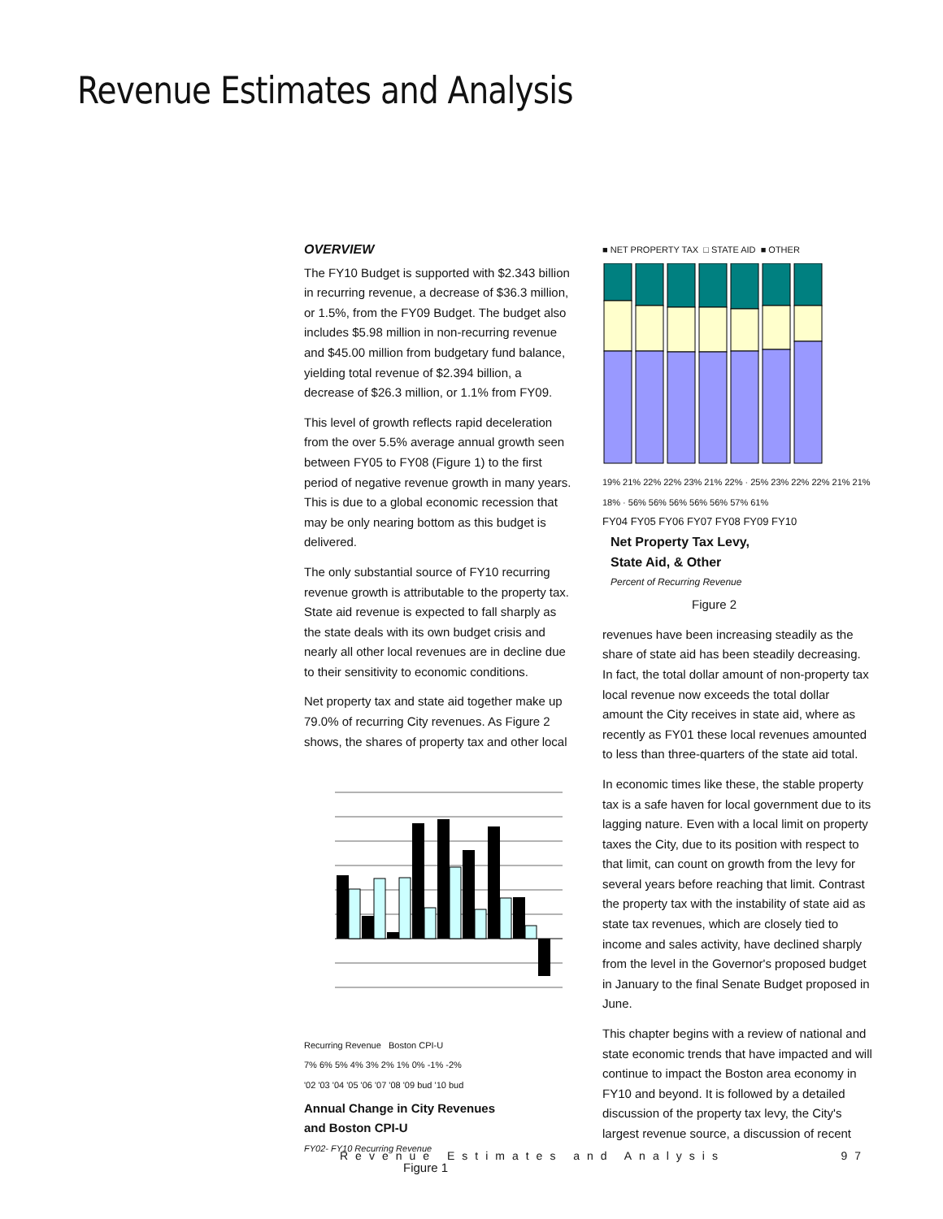Revenue Estimates and Analysis
OVERVIEW
The FY10 Budget is supported with $2.343 billion in recurring revenue, a decrease of $36.3 million, or 1.5%, from the FY09 Budget. The budget also includes $5.98 million in non-recurring revenue and $45.00 million from budgetary fund balance, yielding total revenue of $2.394 billion, a decrease of $26.3 million, or 1.1% from FY09.
This level of growth reflects rapid deceleration from the over 5.5% average annual growth seen between FY05 to FY08 (Figure 1) to the first period of negative revenue growth in many years. This is due to a global economic recession that may be only nearing bottom as this budget is delivered.
The only substantial source of FY10 recurring revenue growth is attributable to the property tax. State aid revenue is expected to fall sharply as the state deals with its own budget crisis and nearly all other local revenues are in decline due to their sensitivity to economic conditions.
Net property tax and state aid together make up 79.0% of recurring City revenues. As Figure 2 shows, the shares of property tax and other local
Recurring Revenue Boston CPI-U
7% 6% 5% 4% 3% 2% 1% 0% -1% -2%
'02 '03 '04 '05 '06 '07 '08 '09 bud '10 bud
Annual Change in City Revenues
and Boston CPI-U
FY02- FY10 Recurring Revenue
Figure 1
■ NET PROPERTY TAX □ STATE AID ■ OTHER
19% 21% 22% 22% 23% 21% 22% · 25% 23% 22% 22% 21% 21% 18% · 56% 56% 56% 56% 56% 57% 61%
FY04 FY05 FY06 FY07 FY08 FY09 FY10
Net Property Tax Levy,
State Aid, & Other
Percent of Recurring Revenue
Figure 2
revenues have been increasing steadily as the share of state aid has been steadily decreasing. In fact, the total dollar amount of non-property tax local revenue now exceeds the total dollar amount the City receives in state aid, where as recently as FY01 these local revenues amounted to less than three-quarters of the state aid total.
In economic times like these, the stable property tax is a safe haven for local government due to its lagging nature. Even with a local limit on property taxes the City, due to its position with respect to that limit, can count on growth from the levy for several years before reaching that limit. Contrast the property tax with the instability of state aid as state tax revenues, which are closely tied to income and sales activity, have declined sharply from the level in the Governor's proposed budget in January to the final Senate Budget proposed in June.
This chapter begins with a review of national and state economic trends that have impacted and will continue to impact the Boston area economy in FY10 and beyond. It is followed by a detailed discussion of the property tax levy, the City's largest revenue source, a discussion of recent
Revenue Estimates and Analysis 97